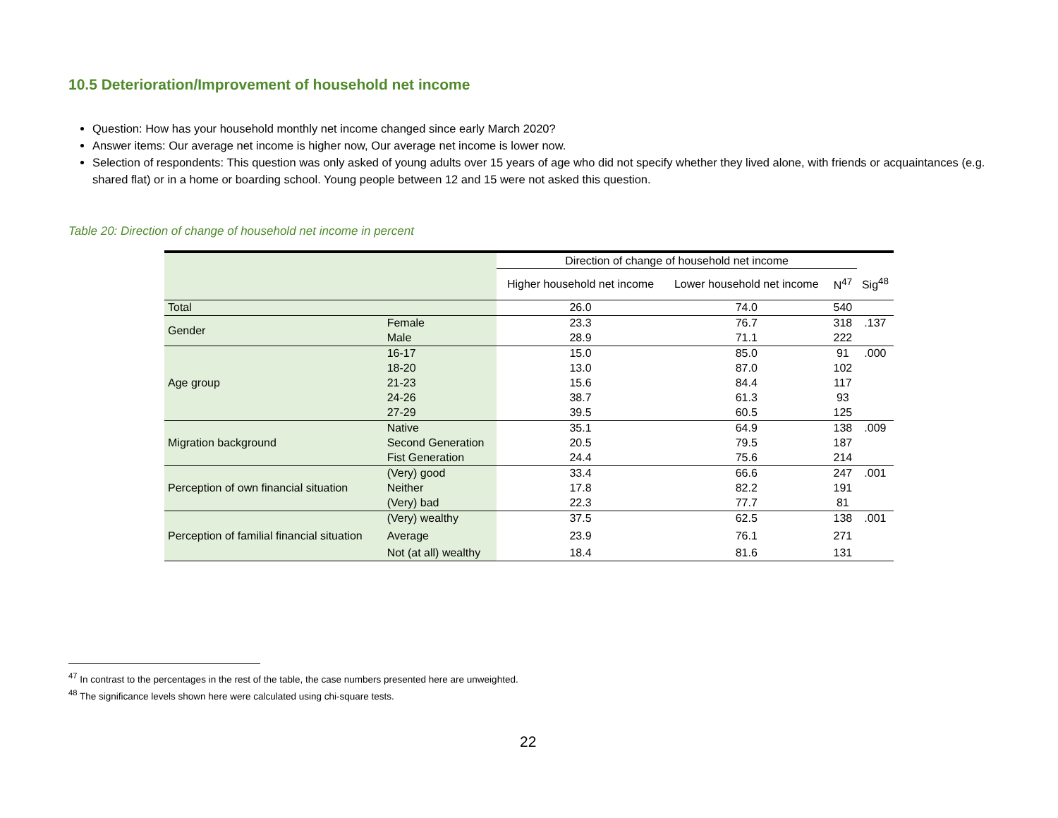10.5 Deterioration/Improvement of household net income
Question: How has your household monthly net income changed since early March 2020?
Answer items: Our average net income is higher now, Our average net income is lower now.
Selection of respondents: This question was only asked of young adults over 15 years of age who did not specify whether they lived alone, with friends or acquaintances (e.g. shared flat) or in a home or boarding school. Young people between 12 and 15 were not asked this question.
Table 20: Direction of change of household net income in percent
| | | Direction of change of household net income | | | |
| --- | --- | --- | --- | --- | --- |
| | | Higher household net income | Lower household net income | N<sup>47</sup> | Sig<sup>48</sup> |
| Total | | 26.0 | 74.0 | 540 | |
| Gender | Female | 23.3 | 76.7 | 318 | .137 |
| | Male | 28.9 | 71.1 | 222 | |
| Age group | 16-17 | 15.0 | 85.0 | 91 | .000 |
| | 18-20 | 13.0 | 87.0 | 102 | |
| | 21-23 | 15.6 | 84.4 | 117 | |
| | 24-26 | 38.7 | 61.3 | 93 | |
| | 27-29 | 39.5 | 60.5 | 125 | |
| Migration background | Native | 35.1 | 64.9 | 138 | .009 |
| | Second Generation | 20.5 | 79.5 | 187 | |
| | Fist Generation | 24.4 | 75.6 | 214 | |
| Perception of own financial situation | (Very) good | 33.4 | 66.6 | 247 | .001 |
| | Neither | 17.8 | 82.2 | 191 | |
| | (Very) bad | 22.3 | 77.7 | 81 | |
| Perception of familial financial situation | (Very) wealthy | 37.5 | 62.5 | 138 | .001 |
| | Average | 23.9 | 76.1 | 271 | |
| | Not (at all) wealthy | 18.4 | 81.6 | 131 | |
<sup>47</sup> In contrast to the percentages in the rest of the table, the case numbers presented here are unweighted.
<sup>48</sup> The significance levels shown here were calculated using chi-square tests.
22